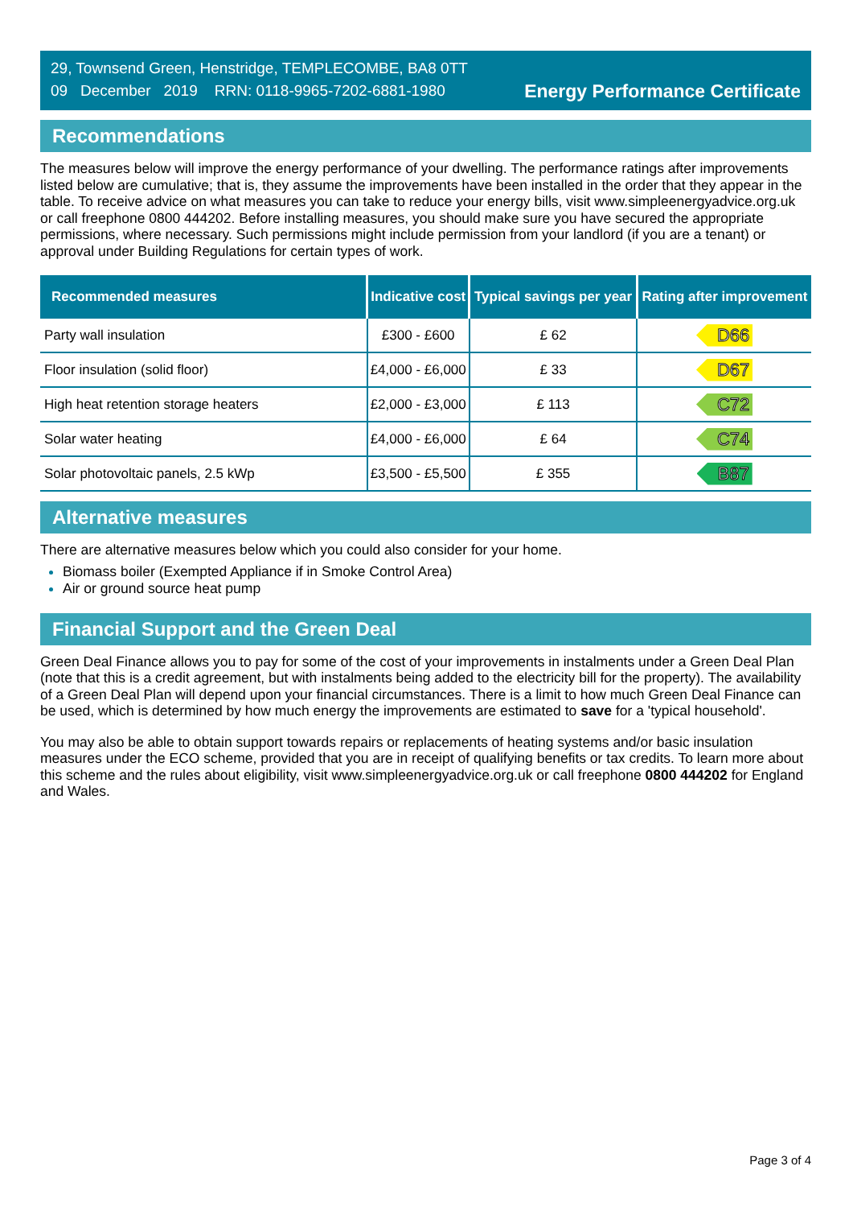29, Townsend Green, Henstridge, TEMPLECOMBE, BA8 0TT
09 December 2019 RRN: 0118-9965-7202-6881-1980
Energy Performance Certificate
Recommendations
The measures below will improve the energy performance of your dwelling. The performance ratings after improvements listed below are cumulative; that is, they assume the improvements have been installed in the order that they appear in the table. To receive advice on what measures you can take to reduce your energy bills, visit www.simpleenergyadvice.org.uk or call freephone 0800 444202. Before installing measures, you should make sure you have secured the appropriate permissions, where necessary. Such permissions might include permission from your landlord (if you are a tenant) or approval under Building Regulations for certain types of work.
| Recommended measures | Indicative cost | Typical savings per year | Rating after improvement |
| --- | --- | --- | --- |
| Party wall insulation | £300 - £600 | £ 62 | D66 |
| Floor insulation (solid floor) | £4,000 - £6,000 | £ 33 | D67 |
| High heat retention storage heaters | £2,000 - £3,000 | £ 113 | C72 |
| Solar water heating | £4,000 - £6,000 | £ 64 | C74 |
| Solar photovoltaic panels, 2.5 kWp | £3,500 - £5,500 | £ 355 | B87 |
Alternative measures
There are alternative measures below which you could also consider for your home.
Biomass boiler (Exempted Appliance if in Smoke Control Area)
Air or ground source heat pump
Financial Support and the Green Deal
Green Deal Finance allows you to pay for some of the cost of your improvements in instalments under a Green Deal Plan (note that this is a credit agreement, but with instalments being added to the electricity bill for the property). The availability of a Green Deal Plan will depend upon your financial circumstances. There is a limit to how much Green Deal Finance can be used, which is determined by how much energy the improvements are estimated to save for a 'typical household'.
You may also be able to obtain support towards repairs or replacements of heating systems and/or basic insulation measures under the ECO scheme, provided that you are in receipt of qualifying benefits or tax credits. To learn more about this scheme and the rules about eligibility, visit www.simpleenergyadvice.org.uk or call freephone 0800 444202 for England and Wales.
Page 3 of 4